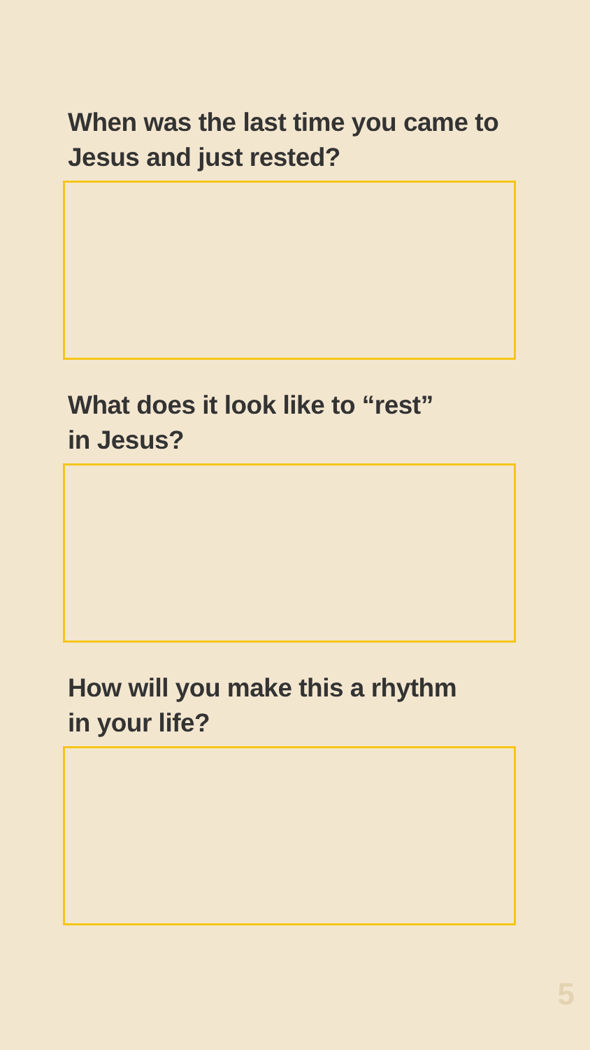When was the last time you came to
Jesus and just rested?
What does it look like to “rest”
in Jesus?
How will you make this a rhythm
in your life?
5